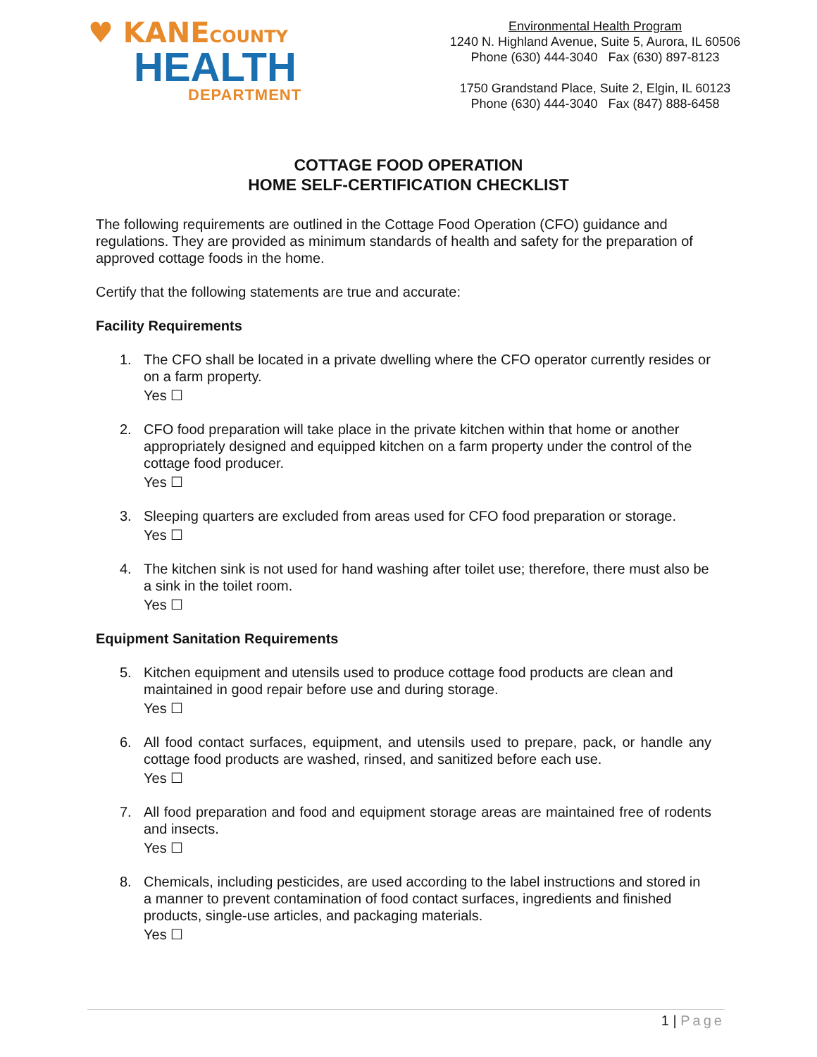♥ KANECOUNTY
HEALTH
DEPARTMENT
Environmental Health Program
1240 N. Highland Avenue, Suite 5, Aurora, IL 60506
Phone (630) 444-3040 Fax (630) 897-8123
1750 Grandstand Place, Suite 2, Elgin, IL 60123
Phone (630) 444-3040 Fax (847) 888-6458
COTTAGE FOOD OPERATION
HOME SELF-CERTIFICATION CHECKLIST
The following requirements are outlined in the Cottage Food Operation (CFO) guidance and regulations. They are provided as minimum standards of health and safety for the preparation of approved cottage foods in the home.
Certify that the following statements are true and accurate:
Facility Requirements
1. The CFO shall be located in a private dwelling where the CFO operator currently resides or on a farm property.
Yes ☐
2. CFO food preparation will take place in the private kitchen within that home or another appropriately designed and equipped kitchen on a farm property under the control of the cottage food producer.
Yes ☐
3. Sleeping quarters are excluded from areas used for CFO food preparation or storage.
Yes ☐
4. The kitchen sink is not used for hand washing after toilet use; therefore, there must also be a sink in the toilet room.
Yes ☐
Equipment Sanitation Requirements
5. Kitchen equipment and utensils used to produce cottage food products are clean and maintained in good repair before use and during storage.
Yes ☐
6. All food contact surfaces, equipment, and utensils used to prepare, pack, or handle any cottage food products are washed, rinsed, and sanitized before each use.
Yes ☐
7. All food preparation and food and equipment storage areas are maintained free of rodents and insects.
Yes ☐
8. Chemicals, including pesticides, are used according to the label instructions and stored in a manner to prevent contamination of food contact surfaces, ingredients and finished products, single-use articles, and packaging materials.
Yes ☐
1 | Page